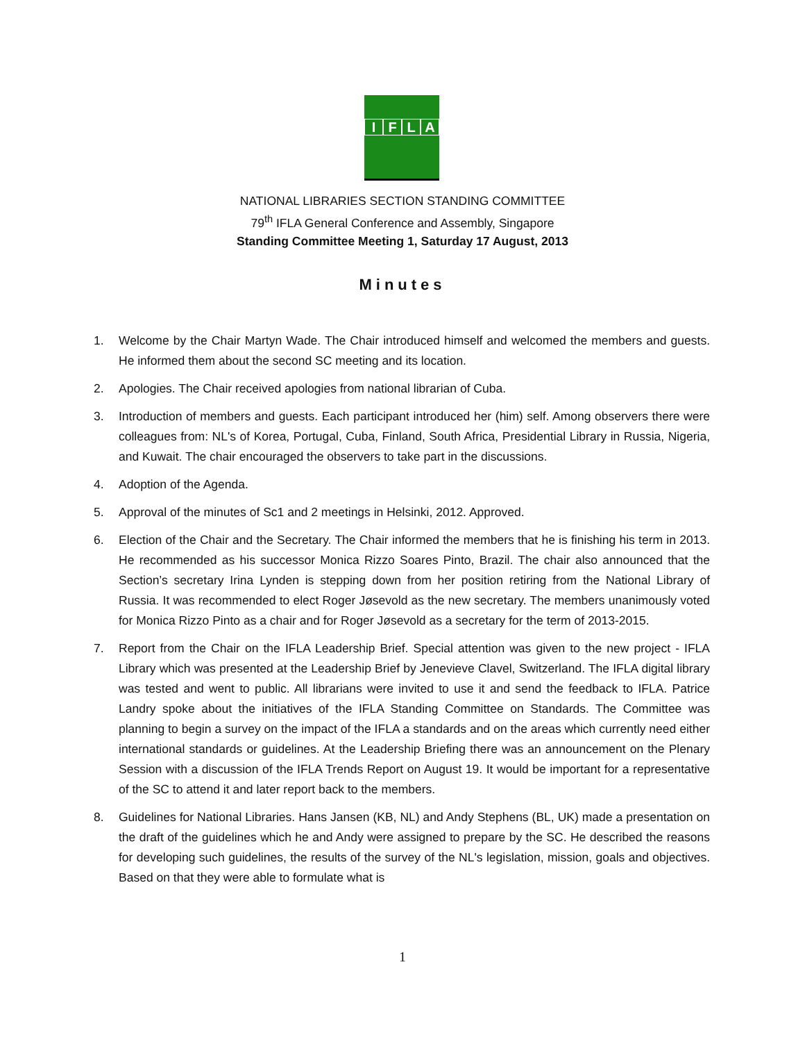IFLA
NATIONAL LIBRARIES SECTION STANDING COMMITTEE
79<sup>th</sup> IFLA General Conference and Assembly, Singapore
Standing Committee Meeting 1, Saturday 17 August, 2013
Minutes
1. Welcome by the Chair Martyn Wade. The Chair introduced himself and welcomed the members and guests. He informed them about the second SC meeting and its location.
2. Apologies. The Chair received apologies from national librarian of Cuba.
3. Introduction of members and guests. Each participant introduced her (him) self. Among observers there were colleagues from: NL's of Korea, Portugal, Cuba, Finland, South Africa, Presidential Library in Russia, Nigeria, and Kuwait. The chair encouraged the observers to take part in the discussions.
4. Adoption of the Agenda.
5. Approval of the minutes of Sc1 and 2 meetings in Helsinki, 2012. Approved.
6. Election of the Chair and the Secretary. The Chair informed the members that he is finishing his term in 2013. He recommended as his successor Monica Rizzo Soares Pinto, Brazil. The chair also announced that the Section’s secretary Irina Lynden is stepping down from her position retiring from the National Library of Russia. It was recommended to elect Roger Jøsevold as the new secretary. The members unanimously voted for Monica Rizzo Pinto as a chair and for Roger Jøsevold as a secretary for the term of 2013-2015.
7. Report from the Chair on the IFLA Leadership Brief. Special attention was given to the new project - IFLA Library which was presented at the Leadership Brief by Jenevieve Clavel, Switzerland. The IFLA digital library was tested and went to public. All librarians were invited to use it and send the feedback to IFLA. Patrice Landry spoke about the initiatives of the IFLA Standing Committee on Standards. The Committee was planning to begin a survey on the impact of the IFLA a standards and on the areas which currently need either international standards or guidelines. At the Leadership Briefing there was an announcement on the Plenary Session with a discussion of the IFLA Trends Report on August 19. It would be important for a representative of the SC to attend it and later report back to the members.
8. Guidelines for National Libraries. Hans Jansen (KB, NL) and Andy Stephens (BL, UK) made a presentation on the draft of the guidelines which he and Andy were assigned to prepare by the SC. He described the reasons for developing such guidelines, the results of the survey of the NL's legislation, mission, goals and objectives. Based on that they were able to formulate what is
1